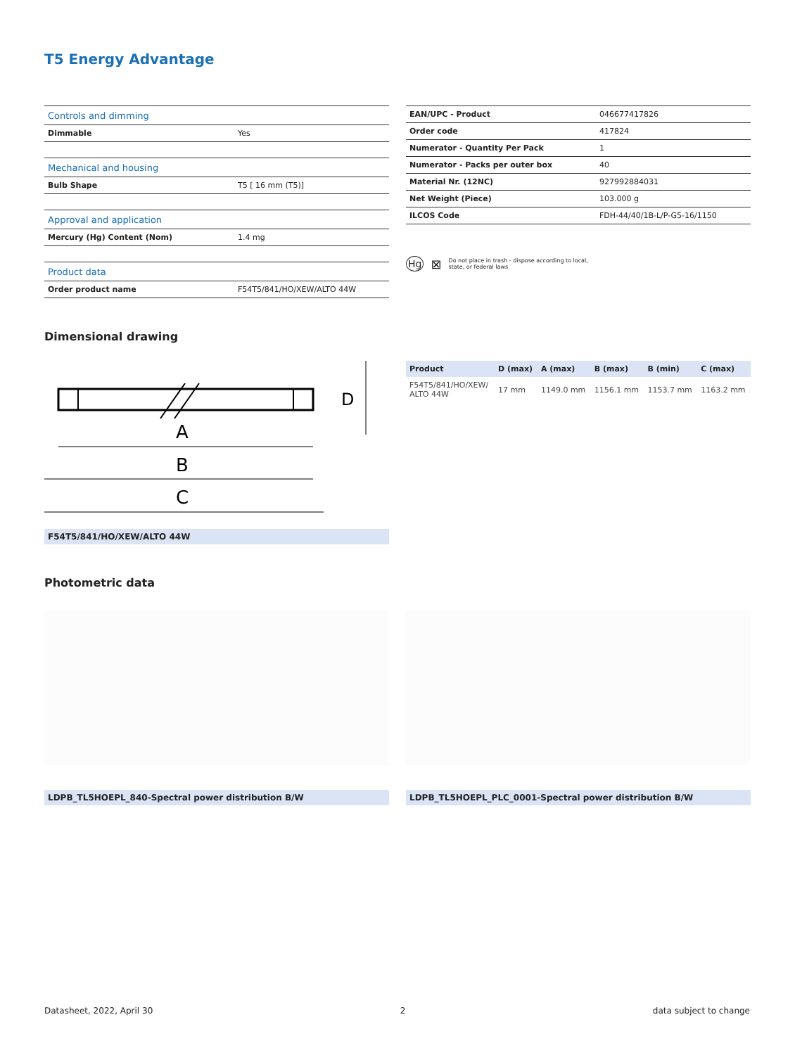T5 Energy Advantage
| Controls and dimming | |
| Dimmable | Yes |
| Mechanical and housing | |
| Bulb Shape | T5 [ 16 mm (T5)] |
| Approval and application | |
| Mercury (Hg) Content (Nom) | 1.4 mg |
| Product data | |
| Order product name | F54T5/841/HO/XEW/ALTO 44W |
| EAN/UPC - Product | 046677417826 |
| Order code | 417824 |
| Numerator - Quantity Per Pack | 1 |
| Numerator - Packs per outer box | 40 |
| Material Nr. (12NC) | 927992884031 |
| Net Weight (Piece) | 103.000 g |
| ILCOS Code | FDH-44/40/1B-L/P-G5-16/1150 |
Hg ⊠ Do not place in trash - dispose according to local,
state, or federal laws
Dimensional drawing
A
B
C
D
F54T5/841/HO/XEW/ALTO 44W
| Product | D (max) | A (max) | B (max) | B (min) | C (max) |
| --- | --- | --- | --- | --- | --- |
| F54T5/841/HO/XEW/ ALTO 44W | 17 mm | 1149.0 mm | 1156.1 mm | 1153.7 mm | 1163.2 mm |
Photometric data
LDPB_TL5HOEPL_840-Spectral power distribution B/W LDPB_TL5HOEPL_PLC_0001-Spectral power distribution B/W
Datasheet, 2022, April 30 2 data subject to change